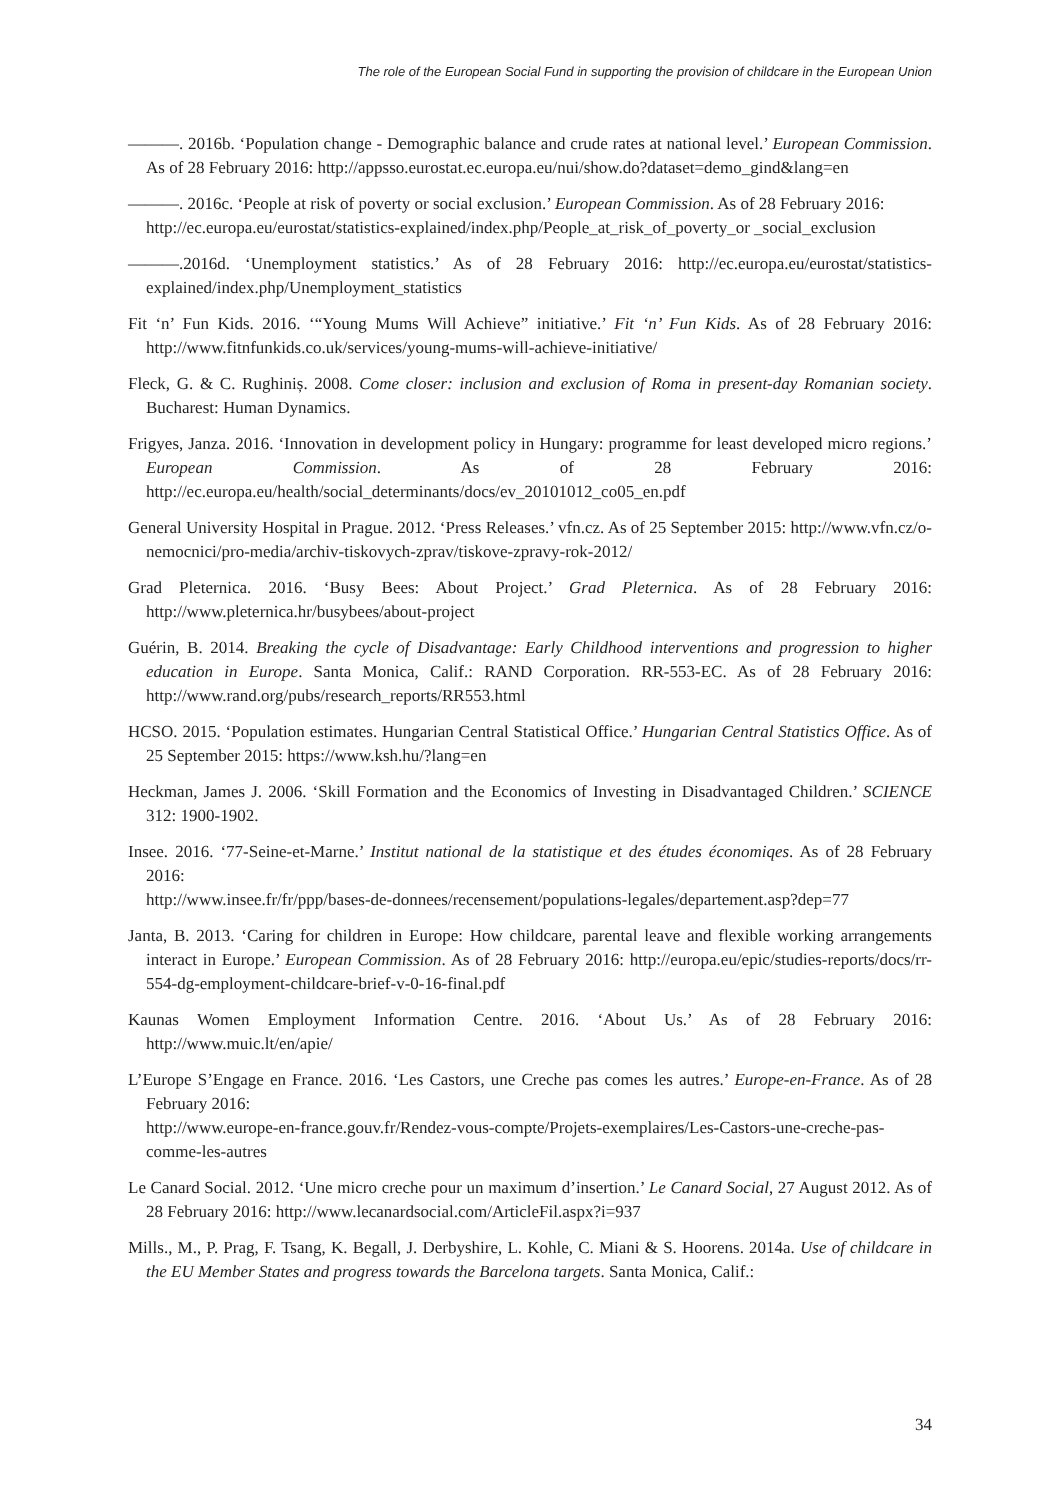The role of the European Social Fund in supporting the provision of childcare in the European Union
———. 2016b. ‘Population change - Demographic balance and crude rates at national level.’ European Commission. As of 28 February 2016: http://appsso.eurostat.ec.europa.eu/nui/show.do?dataset=demo_gind&lang=en
———. 2016c. ‘People at risk of poverty or social exclusion.’ European Commission. As of 28 February 2016:
http://ec.europa.eu/eurostat/statistics-explained/index.php/People_at_risk_of_poverty_or _social_exclusion
———.2016d. ‘Unemployment statistics.’ As of 28 February 2016: http://ec.europa.eu/eurostat/statistics-explained/index.php/Unemployment_statistics
Fit ‘n’ Fun Kids. 2016. ‘“Young Mums Will Achieve” initiative.’ Fit ‘n’ Fun Kids. As of 28 February 2016: http://www.fitnfunkids.co.uk/services/young-mums-will-achieve-initiative/
Fleck, G. & C. Rughiniș. 2008. Come closer: inclusion and exclusion of Roma in present-day Romanian society. Bucharest: Human Dynamics.
Frigyes, Janza. 2016. ‘Innovation in development policy in Hungary: programme for least developed micro regions.’ European Commission. As of 28 February 2016: http://ec.europa.eu/health/social_determinants/docs/ev_20101012_co05_en.pdf
General University Hospital in Prague. 2012. ‘Press Releases.’ vfn.cz. As of 25 September 2015: http://www.vfn.cz/o-nemocnici/pro-media/archiv-tiskovych-zprav/tiskove-zpravy-rok-2012/
Grad Pleternica. 2016. ‘Busy Bees: About Project.’ Grad Pleternica. As of 28 February 2016: http://www.pleternica.hr/busybees/about-project
Guérin, B. 2014. Breaking the cycle of Disadvantage: Early Childhood interventions and progression to higher education in Europe. Santa Monica, Calif.: RAND Corporation. RR-553-EC. As of 28 February 2016: http://www.rand.org/pubs/research_reports/RR553.html
HCSO. 2015. ‘Population estimates. Hungarian Central Statistical Office.’ Hungarian Central Statistics Office. As of 25 September 2015: https://www.ksh.hu/?lang=en
Heckman, James J. 2006. ‘Skill Formation and the Economics of Investing in Disadvantaged Children.’ SCIENCE 312: 1900-1902.
Insee. 2016. ‘77-Seine-et-Marne.’ Institut national de la statistique et des études économiqes. As of 28 February 2016:
http://www.insee.fr/fr/ppp/bases-de-donnees/recensement/populations-legales/departement.asp?dep=77
Janta, B. 2013. ‘Caring for children in Europe: How childcare, parental leave and flexible working arrangements interact in Europe.’ European Commission. As of 28 February 2016: http://europa.eu/epic/studies-reports/docs/rr-554-dg-employment-childcare-brief-v-0-16-final.pdf
Kaunas Women Employment Information Centre. 2016. ‘About Us.’ As of 28 February 2016: http://www.muic.lt/en/apie/
L’Europe S’Engage en France. 2016. ‘Les Castors, une Creche pas comes les autres.’ Europe-en-France. As of 28 February 2016:
http://www.europe-en-france.gouv.fr/Rendez-vous-compte/Projets-exemplaires/Les-Castors-une-creche-pas-comme-les-autres
Le Canard Social. 2012. ‘Une micro creche pour un maximum d’insertion.’ Le Canard Social, 27 August 2012. As of 28 February 2016: http://www.lecanardsocial.com/ArticleFil.aspx?i=937
Mills., M., P. Prag, F. Tsang, K. Begall, J. Derbyshire, L. Kohle, C. Miani & S. Hoorens. 2014a. Use of childcare in the EU Member States and progress towards the Barcelona targets. Santa Monica, Calif.:
34